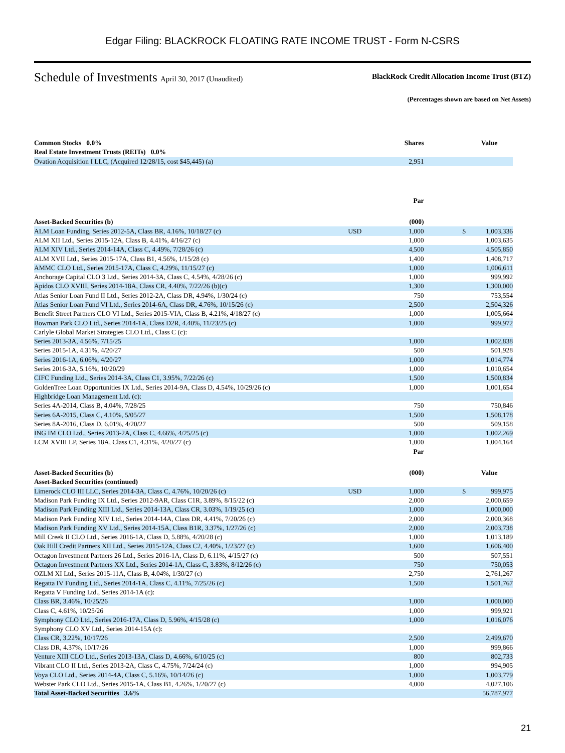Edgar Filing: BLACKROCK FLOATING RATE INCOME TRUST - Form N-CSRS
Schedule of Investments April 30, 2017 (Unaudited)
BlackRock Credit Allocation Income Trust (BTZ)
(Percentages shown are based on Net Assets)
| Common Stocks 0.0% | | Shares | | Value |
| --- | --- | --- | --- | --- |
| Real Estate Investment Trusts (REITs) 0.0% | | | | |
| Ovation Acquisition I LLC, (Acquired 12/28/15, cost $45,445) (a) | | 2,951 | | |
| | | Par | | |
| Asset-Backed Securities (b) | | (000) | | |
| ALM Loan Funding, Series 2012-5A, Class BR, 4.16%, 10/18/27 (c) | USD | 1,000 | $ | 1,003,336 |
| ALM XII Ltd., Series 2015-12A, Class B, 4.41%, 4/16/27 (c) | | 1,000 | | 1,003,635 |
| ALM XIV Ltd., Series 2014-14A, Class C, 4.49%, 7/28/26 (c) | | 4,500 | | 4,505,850 |
| ALM XVII Ltd., Series 2015-17A, Class B1, 4.56%, 1/15/28 (c) | | 1,400 | | 1,408,717 |
| AMMC CLO Ltd., Series 2015-17A, Class C, 4.29%, 11/15/27 (c) | | 1,000 | | 1,006,611 |
| Anchorage Capital CLO 3 Ltd., Series 2014-3A, Class C, 4.54%, 4/28/26 (c) | | 1,000 | | 999,992 |
| Apidos CLO XVIII, Series 2014-18A, Class CR, 4.40%, 7/22/26 (b)(c) | | 1,300 | | 1,300,000 |
| Atlas Senior Loan Fund II Ltd., Series 2012-2A, Class DR, 4.94%, 1/30/24 (c) | | 750 | | 753,554 |
| Atlas Senior Loan Fund VI Ltd., Series 2014-6A, Class DR, 4.76%, 10/15/26 (c) | | 2,500 | | 2,504,326 |
| Benefit Street Partners CLO VI Ltd., Series 2015-VIA, Class B, 4.21%, 4/18/27 (c) | | 1,000 | | 1,005,664 |
| Bowman Park CLO Ltd., Series 2014-1A, Class D2R, 4.40%, 11/23/25 (c) | | 1,000 | | 999,972 |
| Carlyle Global Market Strategies CLO Ltd., Class C (c): | | | | |
| Series 2013-3A, 4.56%, 7/15/25 | | 1,000 | | 1,002,838 |
| Series 2015-1A, 4.31%, 4/20/27 | | 500 | | 501,928 |
| Series 2016-1A, 6.06%, 4/20/27 | | 1,000 | | 1,014,774 |
| Series 2016-3A, 5.16%, 10/20/29 | | 1,000 | | 1,010,654 |
| CIFC Funding Ltd., Series 2014-3A, Class C1, 3.95%, 7/22/26 (c) | | 1,500 | | 1,500,834 |
| GoldenTree Loan Opportunities IX Ltd., Series 2014-9A, Class D, 4.54%, 10/29/26 (c) | | 1,000 | | 1,001,654 |
| Highbridge Loan Management Ltd. (c): | | | | |
| Series 4A-2014, Class B, 4.04%, 7/28/25 | | 750 | | 750,846 |
| Series 6A-2015, Class C, 4.10%, 5/05/27 | | 1,500 | | 1,508,178 |
| Series 8A-2016, Class D, 6.01%, 4/20/27 | | 500 | | 509,158 |
| ING IM CLO Ltd., Series 2013-2A, Class C, 4.66%, 4/25/25 (c) | | 1,000 | | 1,002,269 |
| LCM XVIII LP, Series 18A, Class C1, 4.31%, 4/20/27 (c) | | 1,000 | | 1,004,164 |
| | | Par | | |
| Asset-Backed Securities (b) | | (000) | | Value |
| Asset-Backed Securities (continued) | | | | |
| Limerock CLO III LLC, Series 2014-3A, Class C, 4.76%, 10/20/26 (c) | USD | 1,000 | $ | 999,975 |
| Madison Park Funding IX Ltd., Series 2012-9AR, Class C1R, 3.89%, 8/15/22 (c) | | 2,000 | | 2,000,659 |
| Madison Park Funding XIII Ltd., Series 2014-13A, Class CR, 3.03%, 1/19/25 (c) | | 1,000 | | 1,000,000 |
| Madison Park Funding XIV Ltd., Series 2014-14A, Class DR, 4.41%, 7/20/26 (c) | | 2,000 | | 2,000,368 |
| Madison Park Funding XV Ltd., Series 2014-15A, Class B1R, 3.37%, 1/27/26 (c) | | 2,000 | | 2,003,738 |
| Mill Creek II CLO Ltd., Series 2016-1A, Class D, 5.88%, 4/20/28 (c) | | 1,000 | | 1,013,189 |
| Oak Hill Credit Partners XII Ltd., Series 2015-12A, Class C2, 4.40%, 1/23/27 (c) | | 1,600 | | 1,606,400 |
| Octagon Investment Partners 26 Ltd., Series 2016-1A, Class D, 6.11%, 4/15/27 (c) | | 500 | | 507,551 |
| Octagon Investment Partners XX Ltd., Series 2014-1A, Class C, 3.83%, 8/12/26 (c) | | 750 | | 750,053 |
| OZLM XI Ltd., Series 2015-11A, Class B, 4.04%, 1/30/27 (c) | | 2,750 | | 2,761,267 |
| Regatta IV Funding Ltd., Series 2014-1A, Class C, 4.11%, 7/25/26 (c) | | 1,500 | | 1,501,767 |
| Regatta V Funding Ltd., Series 2014-1A (c): | | | | |
| Class BR, 3.46%, 10/25/26 | | 1,000 | | 1,000,000 |
| Class C, 4.61%, 10/25/26 | | 1,000 | | 999,921 |
| Symphony CLO Ltd., Series 2016-17A, Class D, 5.96%, 4/15/28 (c) | | 1,000 | | 1,016,076 |
| Symphony CLO XV Ltd., Series 2014-15A (c): | | | | |
| Class CR, 3.22%, 10/17/26 | | 2,500 | | 2,499,670 |
| Class DR, 4.37%, 10/17/26 | | 1,000 | | 999,866 |
| Venture XIII CLO Ltd., Series 2013-13A, Class D, 4.66%, 6/10/25 (c) | | 800 | | 802,733 |
| Vibrant CLO II Ltd., Series 2013-2A, Class C, 4.75%, 7/24/24 (c) | | 1,000 | | 994,905 |
| Voya CLO Ltd., Series 2014-4A, Class C, 5.16%, 10/14/26 (c) | | 1,000 | | 1,003,779 |
| Webster Park CLO Ltd., Series 2015-1A, Class B1, 4.26%, 1/20/27 (c) | | 4,000 | | 4,027,106 |
| Total Asset-Backed Securities 3.6% | | | | 56,787,977 |
21